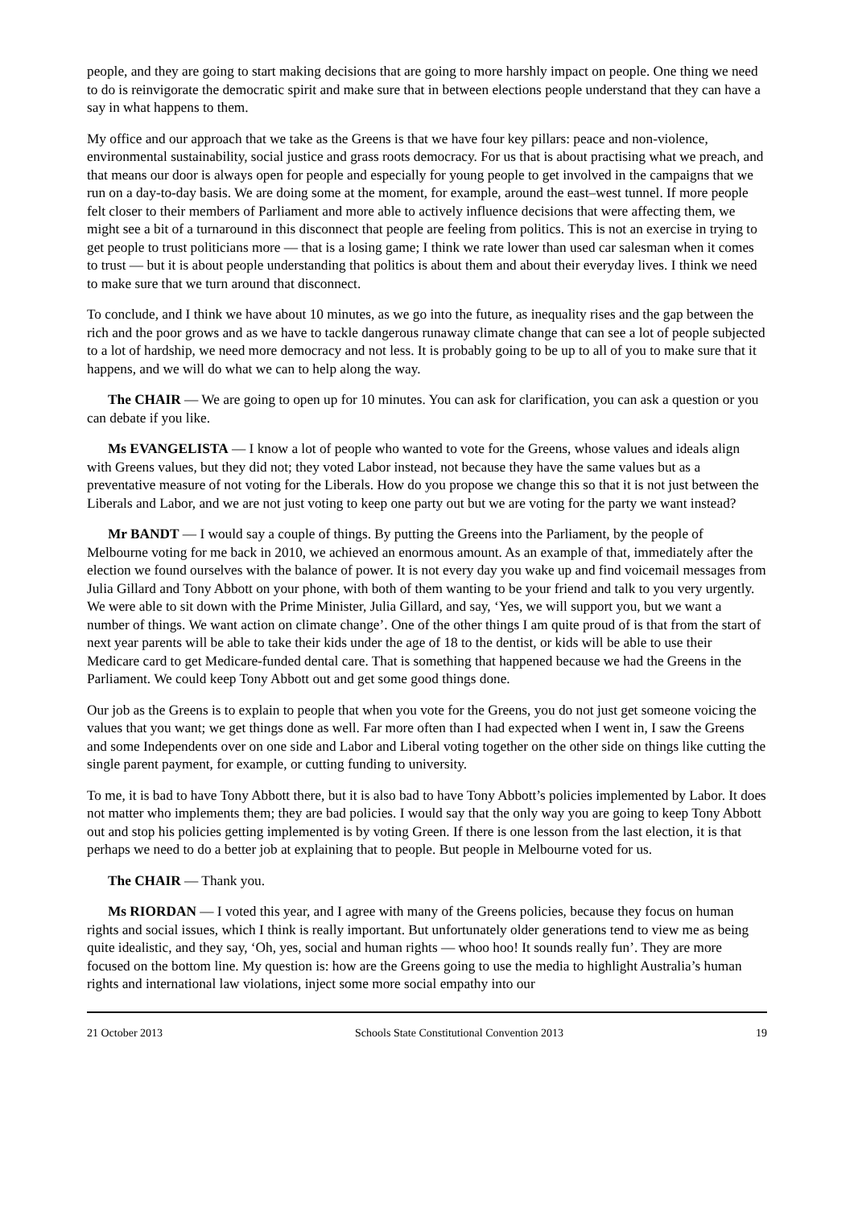people, and they are going to start making decisions that are going to more harshly impact on people. One thing we need to do is reinvigorate the democratic spirit and make sure that in between elections people understand that they can have a say in what happens to them.
My office and our approach that we take as the Greens is that we have four key pillars: peace and non-violence, environmental sustainability, social justice and grass roots democracy. For us that is about practising what we preach, and that means our door is always open for people and especially for young people to get involved in the campaigns that we run on a day-to-day basis. We are doing some at the moment, for example, around the east–west tunnel. If more people felt closer to their members of Parliament and more able to actively influence decisions that were affecting them, we might see a bit of a turnaround in this disconnect that people are feeling from politics. This is not an exercise in trying to get people to trust politicians more — that is a losing game; I think we rate lower than used car salesman when it comes to trust — but it is about people understanding that politics is about them and about their everyday lives. I think we need to make sure that we turn around that disconnect.
To conclude, and I think we have about 10 minutes, as we go into the future, as inequality rises and the gap between the rich and the poor grows and as we have to tackle dangerous runaway climate change that can see a lot of people subjected to a lot of hardship, we need more democracy and not less. It is probably going to be up to all of you to make sure that it happens, and we will do what we can to help along the way.
The CHAIR — We are going to open up for 10 minutes. You can ask for clarification, you can ask a question or you can debate if you like.
Ms EVANGELISTA — I know a lot of people who wanted to vote for the Greens, whose values and ideals align with Greens values, but they did not; they voted Labor instead, not because they have the same values but as a preventative measure of not voting for the Liberals. How do you propose we change this so that it is not just between the Liberals and Labor, and we are not just voting to keep one party out but we are voting for the party we want instead?
Mr BANDT — I would say a couple of things. By putting the Greens into the Parliament, by the people of Melbourne voting for me back in 2010, we achieved an enormous amount. As an example of that, immediately after the election we found ourselves with the balance of power. It is not every day you wake up and find voicemail messages from Julia Gillard and Tony Abbott on your phone, with both of them wanting to be your friend and talk to you very urgently. We were able to sit down with the Prime Minister, Julia Gillard, and say, ‘Yes, we will support you, but we want a number of things. We want action on climate change’. One of the other things I am quite proud of is that from the start of next year parents will be able to take their kids under the age of 18 to the dentist, or kids will be able to use their Medicare card to get Medicare-funded dental care. That is something that happened because we had the Greens in the Parliament. We could keep Tony Abbott out and get some good things done.
Our job as the Greens is to explain to people that when you vote for the Greens, you do not just get someone voicing the values that you want; we get things done as well. Far more often than I had expected when I went in, I saw the Greens and some Independents over on one side and Labor and Liberal voting together on the other side on things like cutting the single parent payment, for example, or cutting funding to university.
To me, it is bad to have Tony Abbott there, but it is also bad to have Tony Abbott’s policies implemented by Labor. It does not matter who implements them; they are bad policies. I would say that the only way you are going to keep Tony Abbott out and stop his policies getting implemented is by voting Green. If there is one lesson from the last election, it is that perhaps we need to do a better job at explaining that to people. But people in Melbourne voted for us.
The CHAIR — Thank you.
Ms RIORDAN — I voted this year, and I agree with many of the Greens policies, because they focus on human rights and social issues, which I think is really important. But unfortunately older generations tend to view me as being quite idealistic, and they say, ‘Oh, yes, social and human rights — whoo hoo! It sounds really fun’. They are more focused on the bottom line. My question is: how are the Greens going to use the media to highlight Australia’s human rights and international law violations, inject some more social empathy into our
21 October 2013 Schools State Constitutional Convention 2013 19